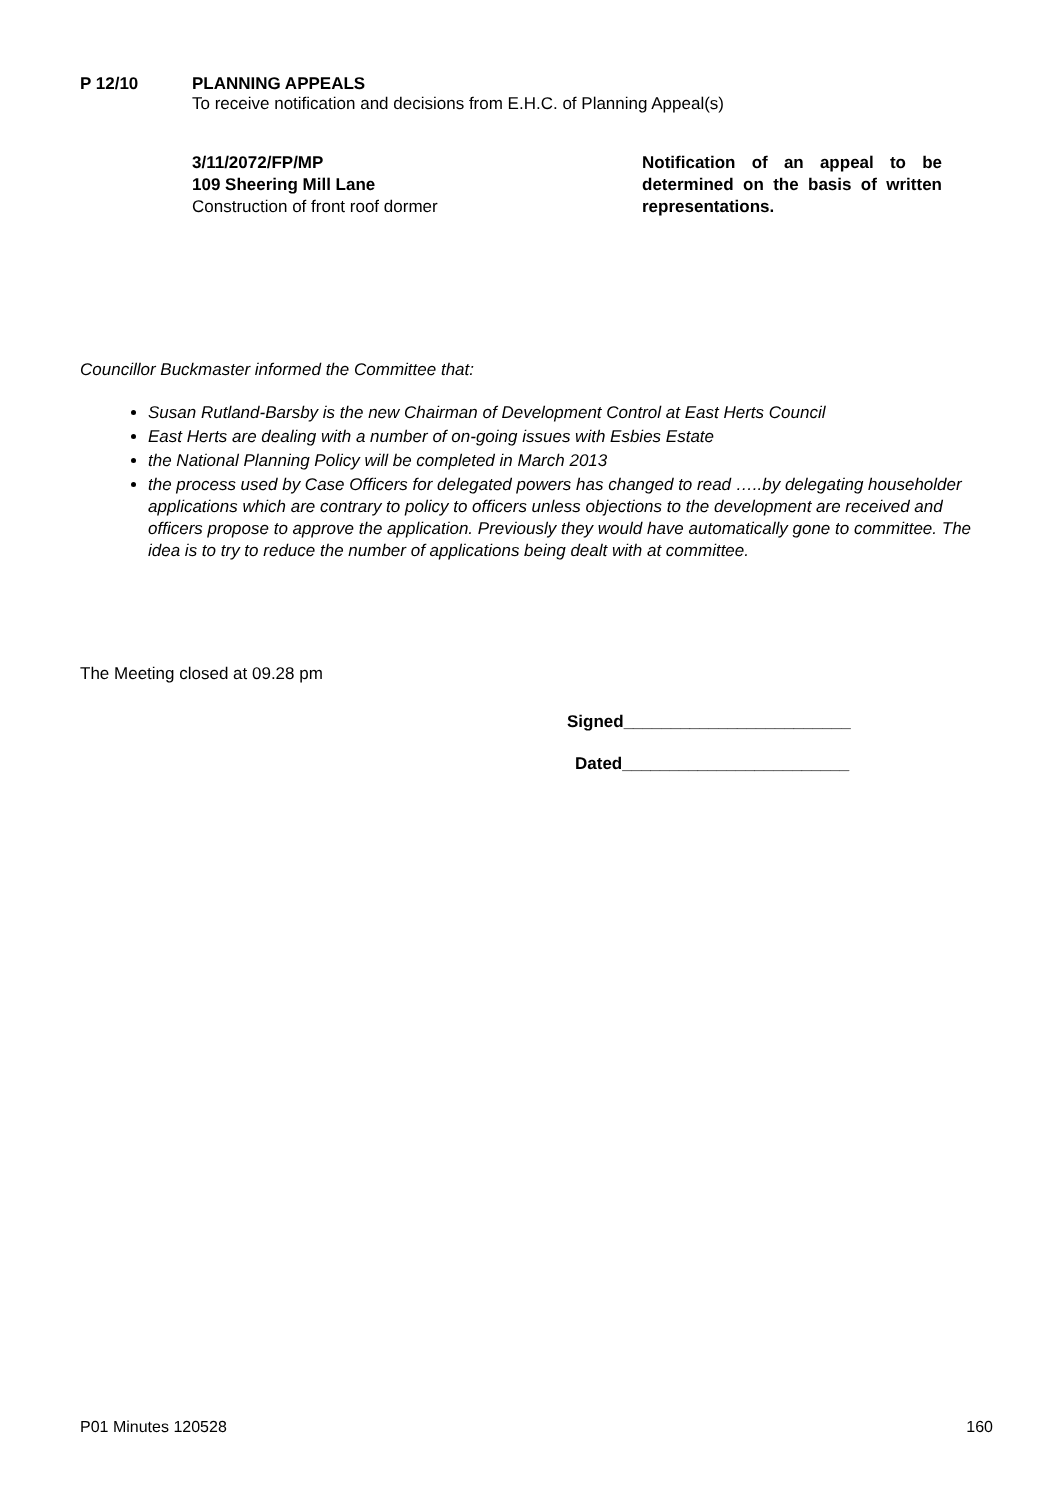P 12/10 PLANNING APPEALS
To receive notification and decisions from E.H.C. of Planning Appeal(s)
3/11/2072/FP/MP
109 Sheering Mill Lane
Construction of front roof dormer
Notification of an appeal to be determined on the basis of written representations.
Councillor Buckmaster informed the Committee that:
Susan Rutland-Barsby is the new Chairman of Development Control at East Herts Council
East Herts are dealing with a number of on-going issues with Esbies Estate
the National Planning Policy will be completed in March 2013
the process used by Case Officers for delegated powers has changed to read …..by delegating householder applications which are contrary to policy to officers unless objections to the development are received and officers propose to approve the application. Previously they would have automatically gone to committee. The idea is to try to reduce the number of applications being dealt with at committee.
The Meeting closed at 09.28 pm
Signed________________________
Dated________________________
P01 Minutes 120528 160